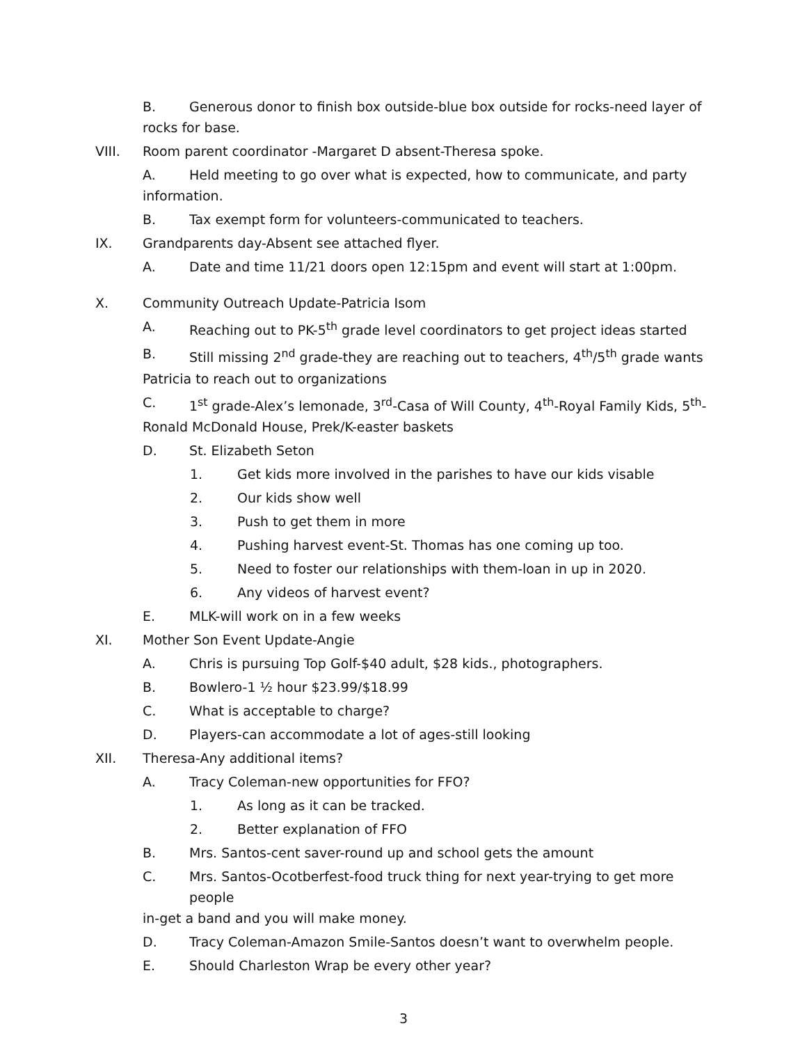B. Generous donor to finish box outside-blue box outside for rocks-need layer of
rocks for base.
VIII. Room parent coordinator -Margaret D absent-Theresa spoke.
A. Held meeting to go over what is expected, how to communicate, and party
information.
B. Tax exempt form for volunteers-communicated to teachers.
IX. Grandparents day-Absent see attached flyer.
A. Date and time 11/21 doors open 12:15pm and event will start at 1:00pm.
X. Community Outreach Update-Patricia Isom
A. Reaching out to PK-5<sup>th</sup> grade level coordinators to get project ideas started
B. Still missing 2<sup>nd</sup> grade-they are reaching out to teachers, 4<sup>th</sup>/5<sup>th</sup> grade wants
Patricia to reach out to organizations
C. 1<sup>st</sup> grade-Alex’s lemonade, 3<sup>rd</sup>-Casa of Will County, 4<sup>th</sup>-Royal Family Kids, 5<sup>th</sup>-
Ronald McDonald House, Prek/K-easter baskets
D. St. Elizabeth Seton
1. Get kids more involved in the parishes to have our kids visable
2. Our kids show well
3. Push to get them in more
4. Pushing harvest event-St. Thomas has one coming up too.
5. Need to foster our relationships with them-loan in up in 2020.
6. Any videos of harvest event?
E. MLK-will work on in a few weeks
XI. Mother Son Event Update-Angie
A. Chris is pursuing Top Golf-$40 adult, $28 kids., photographers.
B. Bowlero-1 ½ hour $23.99/$18.99
C. What is acceptable to charge?
D. Players-can accommodate a lot of ages-still looking
XII. Theresa-Any additional items?
A. Tracy Coleman-new opportunities for FFO?
1. As long as it can be tracked.
2. Better explanation of FFO
B. Mrs. Santos-cent saver-round up and school gets the amount
C. Mrs. Santos-Ocotberfest-food truck thing for next year-trying to get more people
in-get a band and you will make money.
D. Tracy Coleman-Amazon Smile-Santos doesn’t want to overwhelm people.
E. Should Charleston Wrap be every other year?
3